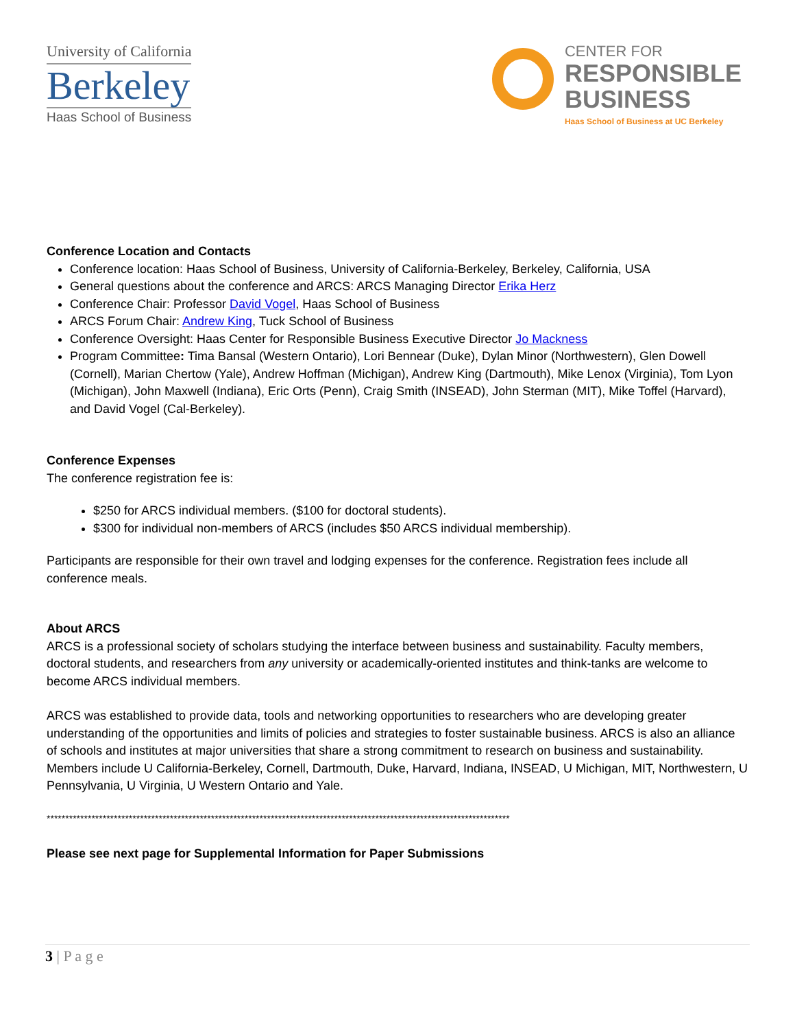University of California
Berkeley
Haas School of Business
CENTER FOR
RESPONSIBLE
BUSINESS
Haas School of Business at UC Berkeley
Conference Location and Contacts
Conference location: Haas School of Business, University of California-Berkeley, Berkeley, California, USA
General questions about the conference and ARCS: ARCS Managing Director Erika Herz
Conference Chair: Professor David Vogel, Haas School of Business
ARCS Forum Chair: Andrew King, Tuck School of Business
Conference Oversight: Haas Center for Responsible Business Executive Director Jo Mackness
Program Committee: Tima Bansal (Western Ontario), Lori Bennear (Duke), Dylan Minor (Northwestern), Glen Dowell (Cornell), Marian Chertow (Yale), Andrew Hoffman (Michigan), Andrew King (Dartmouth), Mike Lenox (Virginia), Tom Lyon (Michigan), John Maxwell (Indiana), Eric Orts (Penn), Craig Smith (INSEAD), John Sterman (MIT), Mike Toffel (Harvard), and David Vogel (Cal-Berkeley).
Conference Expenses
The conference registration fee is:
$250 for ARCS individual members. ($100 for doctoral students).
$300 for individual non-members of ARCS (includes $50 ARCS individual membership).
Participants are responsible for their own travel and lodging expenses for the conference. Registration fees include all conference meals.
About ARCS
ARCS is a professional society of scholars studying the interface between business and sustainability. Faculty members, doctoral students, and researchers from any university or academically-oriented institutes and think-tanks are welcome to become ARCS individual members.
ARCS was established to provide data, tools and networking opportunities to researchers who are developing greater understanding of the opportunities and limits of policies and strategies to foster sustainable business. ARCS is also an alliance of schools and institutes at major universities that share a strong commitment to research on business and sustainability. Members include U California-Berkeley, Cornell, Dartmouth, Duke, Harvard, Indiana, INSEAD, U Michigan, MIT, Northwestern, U Pennsylvania, U Virginia, U Western Ontario and Yale.
****************************************************************************************************************************
Please see next page for Supplemental Information for Paper Submissions
3 | P a g e